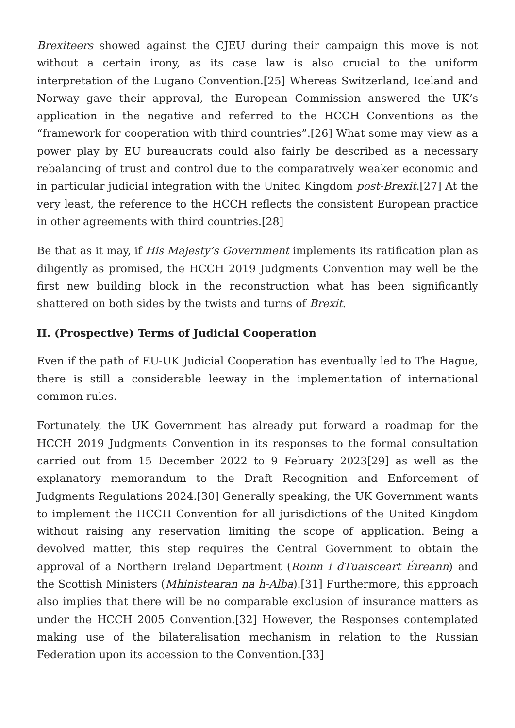Brexiteers showed against the CJEU during their campaign this move is not without a certain irony, as its case law is also crucial to the uniform interpretation of the Lugano Convention.[25] Whereas Switzerland, Iceland and Norway gave their approval, the European Commission answered the UK’s application in the negative and referred to the HCCH Conventions as the “framework for cooperation with third countries”.[26] What some may view as a power play by EU bureaucrats could also fairly be described as a necessary rebalancing of trust and control due to the comparatively weaker economic and in particular judicial integration with the United Kingdom post-Brexit.[27] At the very least, the reference to the HCCH reflects the consistent European practice in other agreements with third countries.[28]
Be that as it may, if His Majesty’s Government implements its ratification plan as diligently as promised, the HCCH 2019 Judgments Convention may well be the first new building block in the reconstruction what has been significantly shattered on both sides by the twists and turns of Brexit.
II. (Prospective) Terms of Judicial Cooperation
Even if the path of EU-UK Judicial Cooperation has eventually led to The Hague, there is still a considerable leeway in the implementation of international common rules.
Fortunately, the UK Government has already put forward a roadmap for the HCCH 2019 Judgments Convention in its responses to the formal consultation carried out from 15 December 2022 to 9 February 2023[29] as well as the explanatory memorandum to the Draft Recognition and Enforcement of Judgments Regulations 2024.[30] Generally speaking, the UK Government wants to implement the HCCH Convention for all jurisdictions of the United Kingdom without raising any reservation limiting the scope of application. Being a devolved matter, this step requires the Central Government to obtain the approval of a Northern Ireland Department (Roinn i dTuaisceart Éireann) and the Scottish Ministers (Mhinistearan na h-Alba).[31] Furthermore, this approach also implies that there will be no comparable exclusion of insurance matters as under the HCCH 2005 Convention.[32] However, the Responses contemplated making use of the bilateralisation mechanism in relation to the Russian Federation upon its accession to the Convention.[33]